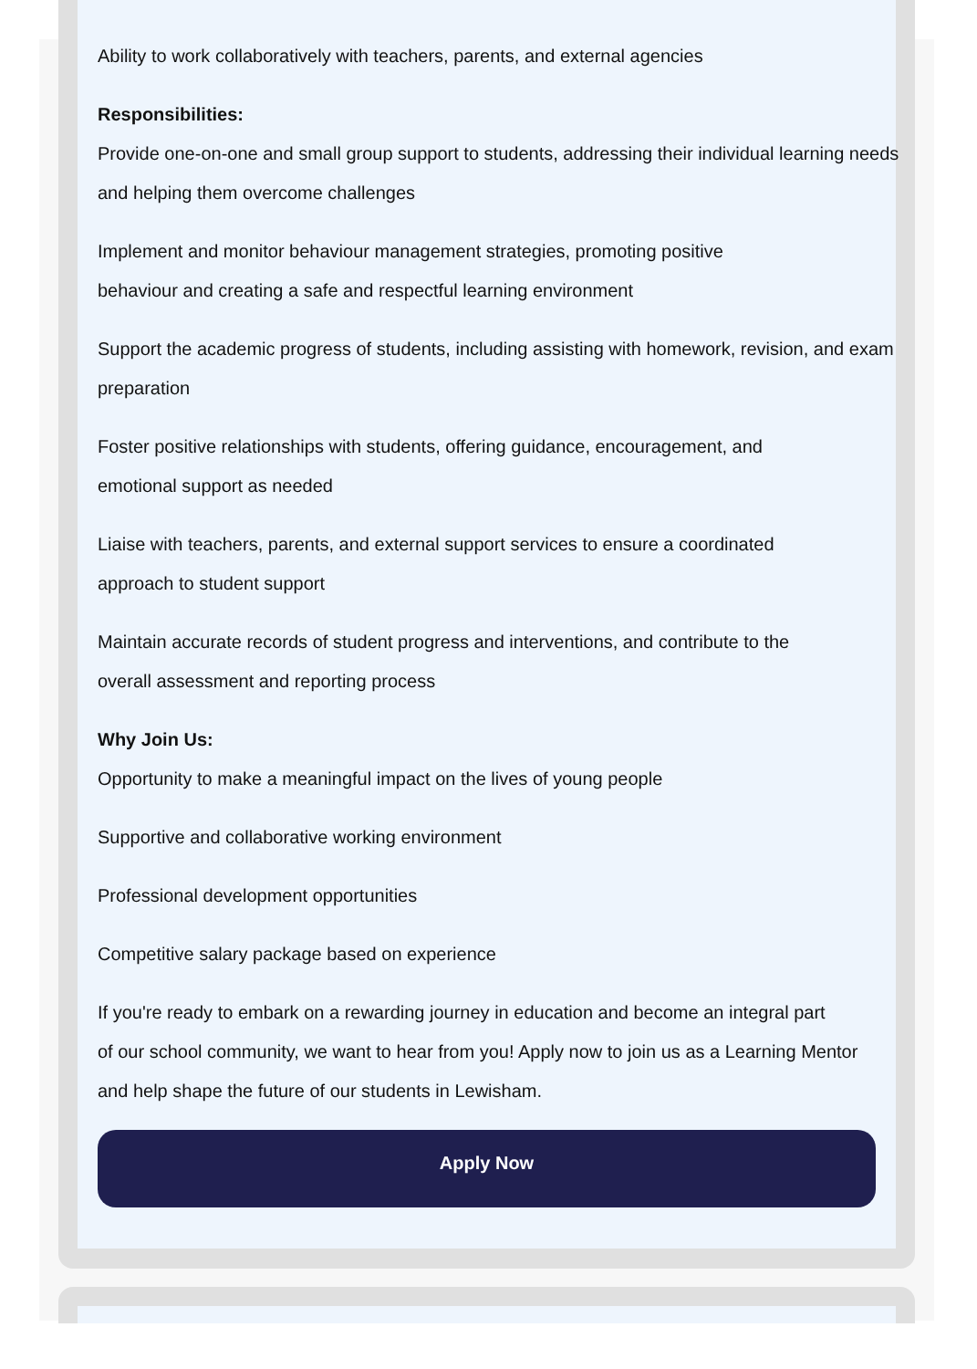Ability to work collaboratively with teachers, parents, and external agencies
Responsibilities:
Provide one-on-one and small group support to students, addressing their individual learning needs and helping them overcome challenges
Implement and monitor behaviour management strategies, promoting positive
behaviour and creating a safe and respectful learning environment
Support the academic progress of students, including assisting with homework, revision, and exam preparation
Foster positive relationships with students, offering guidance, encouragement, and
emotional support as needed
Liaise with teachers, parents, and external support services to ensure a coordinated
approach to student support
Maintain accurate records of student progress and interventions, and contribute to the
overall assessment and reporting process
Why Join Us:
Opportunity to make a meaningful impact on the lives of young people
Supportive and collaborative working environment
Professional development opportunities
Competitive salary package based on experience
If you're ready to embark on a rewarding journey in education and become an integral part
of our school community, we want to hear from you! Apply now to join us as a Learning Mentor
and help shape the future of our students in Lewisham.
Apply Now